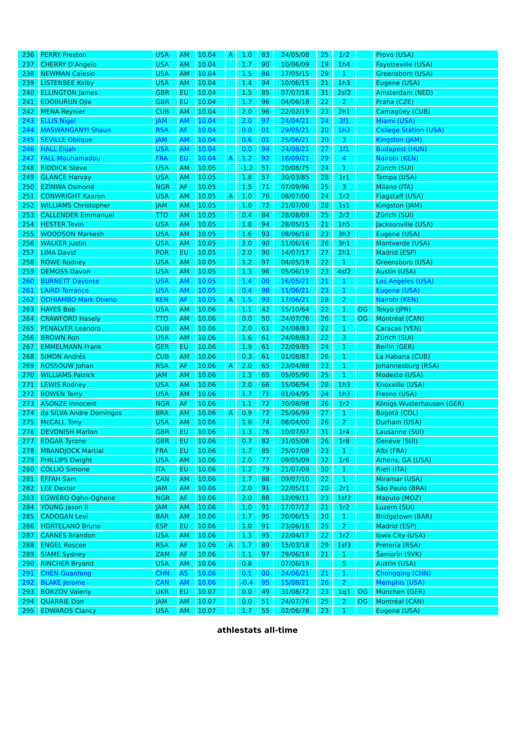| 236 | PERRY Preston | USA | AM | 10.04 | A | 1.0 | 83 | 24/05/08 | 25 | 1r2 | | Provo (USA) |
| 237 | CHERRY D'Angelo | USA | AM | 10.04 | | 1.7 | 90 | 10/06/09 | 19 | 1h4 | | Fayetteville (USA) |
| 238 | NEWMAN Calesio | USA | AM | 10.04 | | 1.5 | 86 | 17/05/15 | 29 | 1 | | Greensboro (USA) |
| 239 | LISTENBEE Kolby | USA | AM | 10.04 | | 1.4 | 94 | 10/06/15 | 21 | 1h3 | | Eugene (USA) |
| 240 | ELLINGTON James | GBR | EU | 10.04 | | 1.5 | 85 | 07/07/16 | 31 | 2sf2 | | Amsterdam (NED) |
| 241 | EDOBURUN Ojie | GBR | EU | 10.04 | | 1.7 | 96 | 04/06/18 | 22 | 2 | | Praha (CZE) |
| 242 | MENA Reynier | CUB | AM | 10.04 | | 2.0 | 96 | 22/02/19 | 23 | 2h1 | | Camagüey (CUB) |
| 243 | ELLIS Nigel | JAM | AM | 10.04 | | 2.0 | 97 | 24/04/21 | 24 | 3f1 | | Miami (USA) |
| 244 | MASWANGANYI Shaun | RSA | AF | 10.04 | | 0.0 | 01 | 29/05/21 | 20 | 1h3 | | College Station (USA) |
| 245 | SEVILLE Oblique | JAM | AM | 10.04 | | 0.6 | 01 | 25/06/21 | 20 | 3 | | Kingston (JAM) |
| 246 | HALL Elijah | USA | AM | 10.04 | | 0.0 | 94 | 24/08/21 | 27 | 1f1 | | Budapest (HUN) |
| 247 | FALL Mouhamadou | FRA | EU | 10.04 | A | 1.2 | 92 | 18/09/21 | 29 | 4 | | Nairobi (KEN) |
| 248 | RIDDICK Steve | USA | AM | 10.05 | | -1.2 | 51 | 20/08/75 | 24 | 1 | | Zürich (SUI) |
| 249 | GLANCE Harvay | USA | AM | 10.05 | | 1.8 | 57 | 30/03/85 | 28 | 1r1 | | Tampa (USA) |
| 250 | EZINWA Osmond | NGR | AF | 10.05 | | 1.5 | 71 | 07/09/96 | 25 | 3 | | Milano (ITA) |
| 251 | CONWRIGHT Kaaron | USA | AM | 10.05 | A | 1.0 | 76 | 08/07/00 | 24 | 1r2 | | Flagstaff (USA) |
| 252 | WILLIAMS Christopher | JAM | AM | 10.05 | | 1.0 | 72 | 21/07/00 | 28 | 1s1 | | Kingston (JAM) |
| 253 | CALLENDER Emmanuel | TTO | AM | 10.05 | | 0.4 | 84 | 28/08/09 | 25 | 2r2 | | Zürich (SUI) |
| 254 | HESTER Tevin | USA | AM | 10.05 | | 1.8 | 94 | 28/05/15 | 21 | 1h5 | | Jacksonville (USA) |
| 255 | WOODSON Markesh | USA | AM | 10.05 | | 1.6 | 93 | 08/06/16 | 23 | 3h3 | | Eugene (USA) |
| 256 | WALKER Justin | USA | AM | 10.05 | | 2.0 | 90 | 11/06/16 | 26 | 3h1 | | Montverde (USA) |
| 257 | LIMA David | POR | EU | 10.05 | | 2.0 | 90 | 14/07/17 | 27 | 2h1 | | Madrid (ESP) |
| 258 | ROWE Rodney | USA | AM | 10.05 | | 1.2 | 97 | 04/05/19 | 22 | 1 | | Greensboro (USA) |
| 259 | DEMOSS Davon | USA | AM | 10.05 | | 1.3 | 96 | 05/06/19 | 23 | 4sf2 | | Austin (USA) |
| 260 | BURNETT Davonte | USA | AM | 10.05 | | 1.4 | 00 | 16/05/21 | 21 | 1 | | Los Angeles (USA) |
| 261 | LAIRD Terrance | USA | AM | 10.05 | | 0.4 | 98 | 11/06/21 | 23 | 1 | | Eugene (USA) |
| 262 | ODHIAMBO Mark Otieno | KEN | AF | 10.05 | A | 1.5 | 93 | 17/06/21 | 28 | 2 | | Nairobi (KEN) |
| 263 | HAYES Bob | USA | AM | 10.06 | | 1.1 | 42 | 15/10/64 | 22 | 1 | OG | Tokyo (JPN) |
| 264 | CRAWFORD Hasely | TTO | AM | 10.06 | | 0.0 | 50 | 24/07/76 | 26 | 1 | OG | Montréal (CAN) |
| 265 | PENALVER Leandro | CUB | AM | 10.06 | | 2.0 | 61 | 24/08/83 | 22 | 1 | | Caracas (VEN) |
| 266 | BROWN Ron | USA | AM | 10.06 | | 1.6 | 61 | 24/08/83 | 22 | 3 | | Zürich (SUI) |
| 267 | EMMELMANN Frank | GER | EU | 10.06 | | 1.9 | 61 | 22/09/85 | 24 | 1 | | Berlin (GER) |
| 268 | SIMON Andrés | CUB | AM | 10.06 | | 0.3 | 61 | 01/08/87 | 26 | 1 | | La Habana (CUB) |
| 269 | ROSSOUW Johan | RSA | AF | 10.06 | A | 2.0 | 65 | 23/04/88 | 23 | 1 | | Johannesburg (RSA) |
| 270 | WILLIAMS Patrick | JAM | AM | 10.06 | | 1.3 | 65 | 05/05/90 | 25 | 1 | | Modesto (USA) |
| 271 | LEWIS Rodney | USA | AM | 10.06 | | 2.0 | 66 | 15/06/94 | 28 | 1h3 | | Knoxville (USA) |
| 272 | BOWEN Terry | USA | AM | 10.06 | | 1.7 | 71 | 01/04/95 | 24 | 1h3 | | Fresno (USA) |
| 273 | ASONZE Innocent | NGR | AF | 10.06 | | 1.1 | 72 | 30/08/98 | 26 | 1r2 | | Königs Wusterhausen (GER) |
| 274 | da SILVA Andre Domingos | BRA | AM | 10.06 | A | 0.9 | 72 | 25/06/99 | 27 | 1 | | Bogotá (COL) |
| 275 | McCALL Tony | USA | AM | 10.06 | | 1.8 | 74 | 08/04/00 | 26 | 2 | | Durham (USA) |
| 276 | DEVONISH Marlon | GBR | EU | 10.06 | | 1.3 | 76 | 10/07/07 | 31 | 1r4 | | Lausanne (SUI) |
| 277 | EDGAR Tyrone | GBR | EU | 10.06 | | 0.7 | 82 | 31/05/08 | 26 | 1r8 | | Genève (SUI) |
| 278 | MBANDJOCK Martial | FRA | EU | 10.06 | | 1.7 | 85 | 25/07/08 | 23 | 1 | | Albi (FRA) |
| 279 | PHILLIPS Dwight | USA | AM | 10.06 | | 2.0 | 77 | 09/05/09 | 32 | 1r6 | | Athens, GA (USA) |
| 280 | COLLIO Simone | ITA | EU | 10.06 | | 1.2 | 79 | 21/07/09 | 30 | 1 | | Rieti (ITA) |
| 281 | EFFAH Sam | CAN | AM | 10.06 | | 1.7 | 88 | 09/07/10 | 22 | 1 | | Miramar (USA) |
| 282 | LEE Dexter | JAM | AM | 10.06 | | 2.0 | 91 | 22/05/11 | 20 | 2r1 | | São Paulo (BRA) |
| 283 | EGWERO Ogho-Oghene | NGR | AF | 10.06 | | 2.0 | 88 | 12/09/11 | 23 | 1sf2 | | Maputo (MOZ) |
| 284 | YOUNG Jason II | JAM | AM | 10.06 | | 1.0 | 91 | 17/07/12 | 21 | 1r2 | | Luzern (SUI) |
| 285 | CADOGAN Levi | BAR | AM | 10.06 | | 1.7 | 95 | 20/06/15 | 20 | 1 | | Bridgetown (BAR) |
| 286 | HORTELANO Bruno | ESP | EU | 10.06 | | 1.0 | 91 | 23/06/16 | 25 | 2 | | Madrid (ESP) |
| 287 | CARNES Brandon | USA | AM | 10.06 | | 1.3 | 95 | 22/04/17 | 22 | 1r2 | | Iowa City (USA) |
| 288 | ENGEL Roscoe | RSA | AF | 10.06 | A | 1.7 | 89 | 15/03/18 | 29 | 1sf3 | | Pretoria (RSA) |
| 289 | SIAME Sydney | ZAM | AF | 10.06 | | 1.1 | 97 | 29/06/18 | 21 | 1 | | Šamorín (SVK) |
| 290 | RINCHER Bryand | USA | AM | 10.06 | | 0.8 | | 07/06/19 | | 5 | | Austin (USA) |
| 291 | CHEN Guanfeng | CHN | AS | 10.06 | | 0.1 | 00 | 24/06/21 | 21 | 1 | | Chongqing (CHN) |
| 292 | BLAKE Jerome | CAN | AM | 10.06 | | -0.4 | 95 | 15/08/21 | 26 | 2 | | Memphis (USA) |
| 293 | BORZOV Valeriy | UKR | EU | 10.07 | | 0.0 | 49 | 31/08/72 | 23 | 1q3 | OG | München (GER) |
| 294 | QUARRIE Don | JAM | AM | 10.07 | | 0.0 | 51 | 24/07/76 | 25 | 2 | OG | Montréal (CAN) |
| 295 | EDWARDS Clancy | USA | AM | 10.07 | | 1.7 | 55 | 02/06/78 | 23 | 1 | | Eugene (USA) |
athlestats all-time